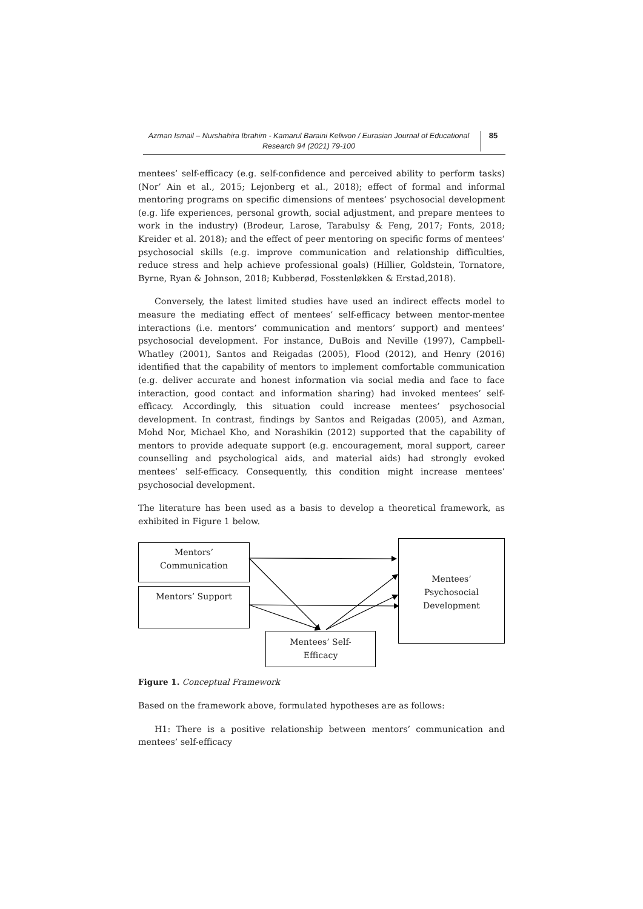Azman Ismail – Nurshahira Ibrahim - Kamarul Baraini Keliwon / Eurasian Journal of Educational Research 94 (2021) 79-100
85
mentees’ self-efficacy (e.g. self-confidence and perceived ability to perform tasks) (Nor’ Ain et al., 2015; Lejonberg et al., 2018); effect of formal and informal mentoring programs on specific dimensions of mentees’ psychosocial development (e.g. life experiences, personal growth, social adjustment, and prepare mentees to work in the industry) (Brodeur, Larose, Tarabulsy & Feng, 2017; Fonts, 2018; Kreider et al. 2018); and the effect of peer mentoring on specific forms of mentees’ psychosocial skills (e.g. improve communication and relationship difficulties, reduce stress and help achieve professional goals) (Hillier, Goldstein, Tornatore, Byrne, Ryan & Johnson, 2018; Kubberød, Fosstenløkken & Erstad,2018).
Conversely, the latest limited studies have used an indirect effects model to measure the mediating effect of mentees’ self-efficacy between mentor-mentee interactions (i.e. mentors’ communication and mentors’ support) and mentees’ psychosocial development. For instance, DuBois and Neville (1997), Campbell-Whatley (2001), Santos and Reigadas (2005), Flood (2012), and Henry (2016) identified that the capability of mentors to implement comfortable communication (e.g. deliver accurate and honest information via social media and face to face interaction, good contact and information sharing) had invoked mentees’ self-efficacy. Accordingly, this situation could increase mentees’ psychosocial development. In contrast, findings by Santos and Reigadas (2005), and Azman, Mohd Nor, Michael Kho, and Norashikin (2012) supported that the capability of mentors to provide adequate support (e.g. encouragement, moral support, career counselling and psychological aids, and material aids) had strongly evoked mentees’ self-efficacy. Consequently, this condition might increase mentees’ psychosocial development.
The literature has been used as a basis to develop a theoretical framework, as exhibited in Figure 1 below.
Mentors’
Communication
Mentors’ Support
Mentees’
Psychosocial
Development
Mentees’ Self-
Efficacy
Figure 1. Conceptual Framework
Based on the framework above, formulated hypotheses are as follows:
H1: There is a positive relationship between mentors’ communication and mentees’ self-efficacy